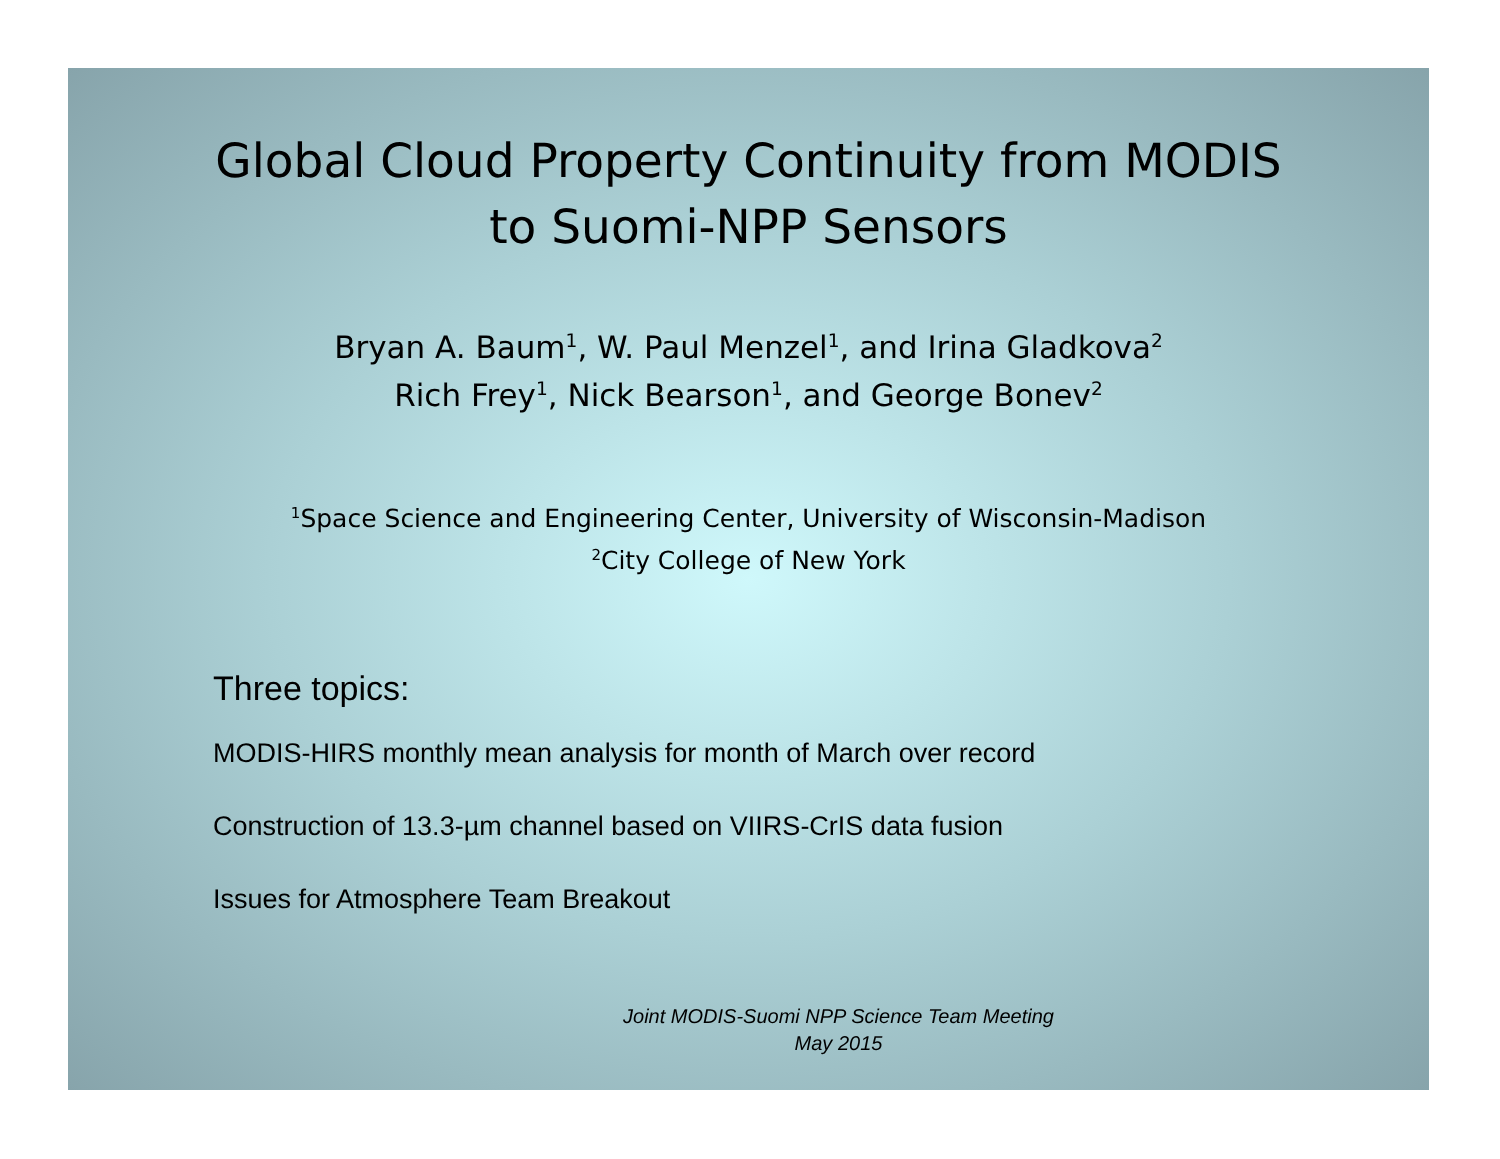Global Cloud Property Continuity from MODIS
to Suomi-NPP Sensors
Bryan A. Baum<sup>1</sup>, W. Paul Menzel<sup>1</sup>, and Irina Gladkova<sup>2</sup>
Rich Frey<sup>1</sup>, Nick Bearson<sup>1</sup>, and George Bonev<sup>2</sup>
<sup>1</sup> Space Science and Engineering Center, University of Wisconsin-Madison
<sup>2</sup> City College of New York
Three topics:
MODIS-HIRS monthly mean analysis for month of March over record
Construction of 13.3-µm channel based on VIIRS-CrIS data fusion
Issues for Atmosphere Team Breakout
Joint MODIS-Suomi NPP Science Team Meeting
May 2015